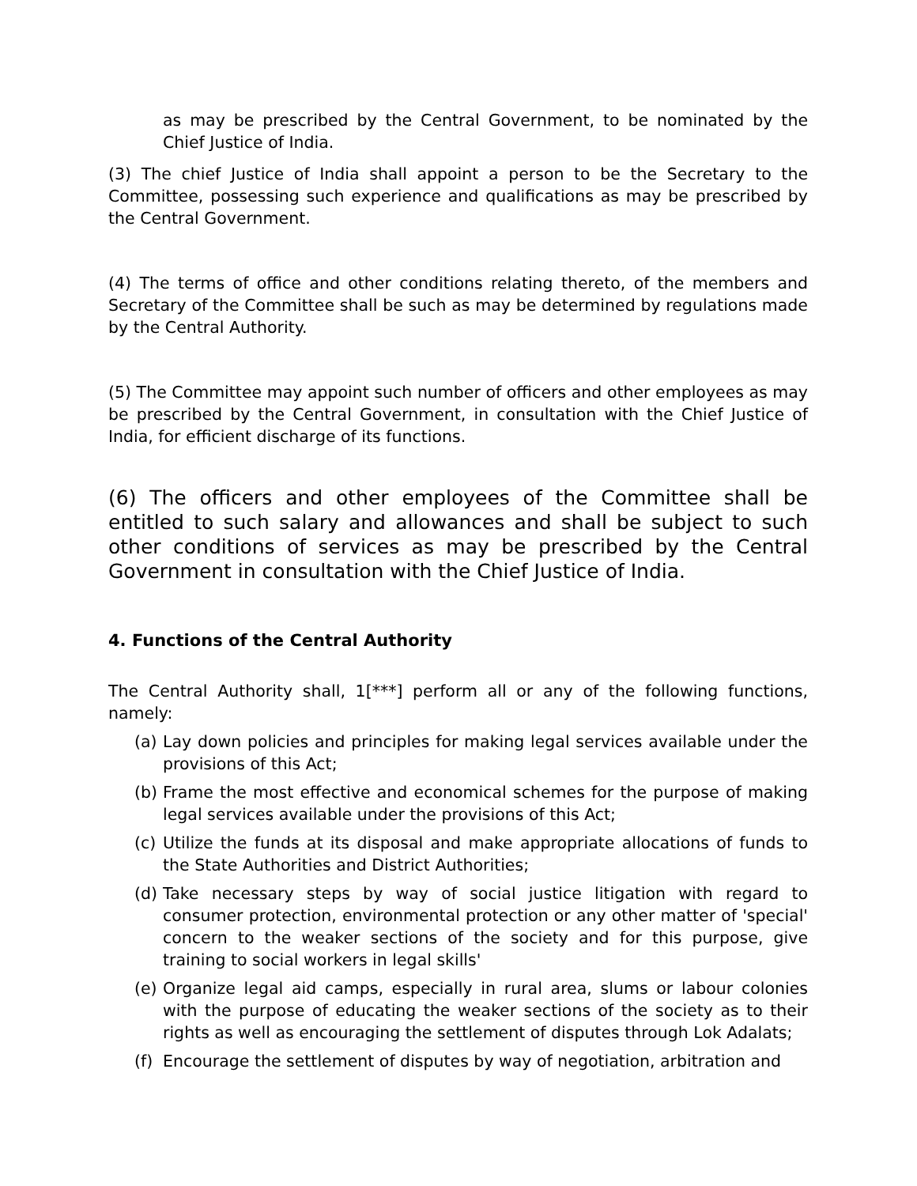as may be prescribed by the Central Government, to be nominated by the Chief Justice of India.
(3) The chief Justice of India shall appoint a person to be the Secretary to the Committee, possessing such experience and qualifications as may be prescribed by the Central Government.
(4) The terms of office and other conditions relating thereto, of the members and Secretary of the Committee shall be such as may be determined by regulations made by the Central Authority.
(5) The Committee may appoint such number of officers and other employees as may be prescribed by the Central Government, in consultation with the Chief Justice of India, for efficient discharge of its functions.
(6) The officers and other employees of the Committee shall be entitled to such salary and allowances and shall be subject to such other conditions of services as may be prescribed by the Central Government in consultation with the Chief Justice of India.
4. Functions of the Central Authority
The Central Authority shall, 1[***] perform all or any of the following functions, namely:
(a) Lay down policies and principles for making legal services available under the provisions of this Act;
(b) Frame the most effective and economical schemes for the purpose of making legal services available under the provisions of this Act;
(c) Utilize the funds at its disposal and make appropriate allocations of funds to the State Authorities and District Authorities;
(d) Take necessary steps by way of social justice litigation with regard to consumer protection, environmental protection or any other matter of 'special' concern to the weaker sections of the society and for this purpose, give training to social workers in legal skills'
(e) Organize legal aid camps, especially in rural area, slums or labour colonies with the purpose of educating the weaker sections of the society as to their rights as well as encouraging the settlement of disputes through Lok Adalats;
(f) Encourage the settlement of disputes by way of negotiation, arbitration and